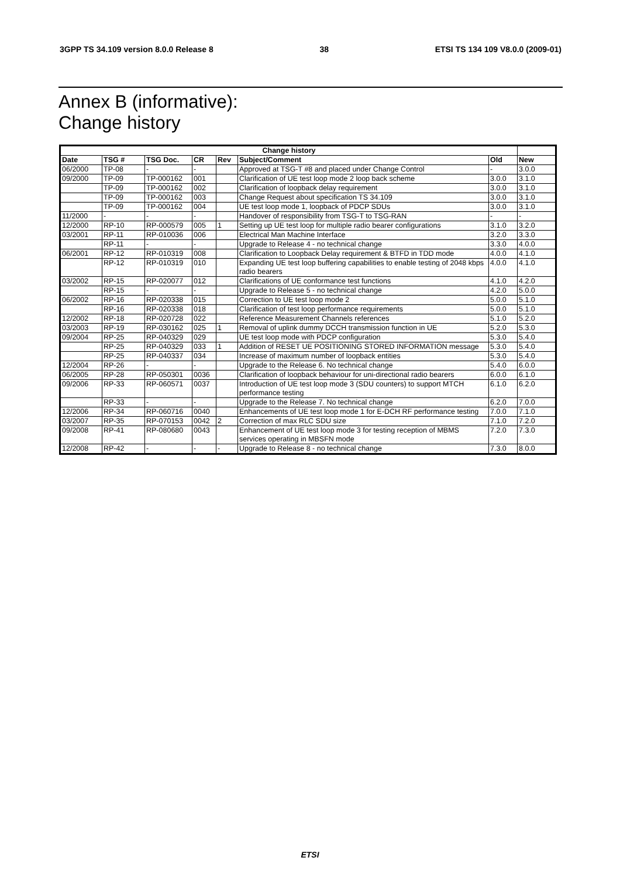3GPP TS 34.109 version 8.0.0 Release 8 38 ETSI TS 134 109 V8.0.0 (2009-01)
Annex B (informative):
Change history
| Change history | | | | | | | |
| --- | --- | --- | --- | --- | --- | --- | --- |
| Date | TSG # | TSG Doc. | CR | Rev | Subject/Comment | Old | New |
| 06/2000 | TP-08 | - | - | | Approved at TSG-T #8 and placed under Change Control | - | 3.0.0 |
| 09/2000 | TP-09 | TP-000162 | 001 | | Clarification of UE test loop mode 2 loop back scheme | 3.0.0 | 3.1.0 |
| | TP-09 | TP-000162 | 002 | | Clarification of loopback delay requirement | 3.0.0 | 3.1.0 |
| | TP-09 | TP-000162 | 003 | | Change Request about specification TS 34.109 | 3.0.0 | 3.1.0 |
| | TP-09 | TP-000162 | 004 | | UE test loop mode 1, loopback of PDCP SDUs | 3.0.0 | 3.1.0 |
| 11/2000 | - | - | - | | Handover of responsibility from TSG-T to TSG-RAN | - | - |
| 12/2000 | RP-10 | RP-000579 | 005 | 1 | Setting up UE test loop for multiple radio bearer configurations | 3.1.0 | 3.2.0 |
| 03/2001 | RP-11 | RP-010036 | 006 | | Electrical Man Machine Interface | 3.2.0 | 3.3.0 |
| | RP-11 | - | - | | Upgrade to Release 4 - no technical change | 3.3.0 | 4.0.0 |
| 06/2001 | RP-12 | RP-010319 | 008 | | Clarification to Loopback Delay requirement & BTFD in TDD mode | 4.0.0 | 4.1.0 |
| | RP-12 | RP-010319 | 010 | | Expanding UE test loop buffering capabilities to enable testing of 2048 kbps radio bearers | 4.0.0 | 4.1.0 |
| 03/2002 | RP-15 | RP-020077 | 012 | | Clarifications of UE conformance test functions | 4.1.0 | 4.2.0 |
| | RP-15 | - | - | | Upgrade to Release 5 - no technical change | 4.2.0 | 5.0.0 |
| 06/2002 | RP-16 | RP-020338 | 015 | | Correction to UE test loop mode 2 | 5.0.0 | 5.1.0 |
| | RP-16 | RP-020338 | 018 | | Clarification of test loop performance requirements | 5.0.0 | 5.1.0 |
| 12/2002 | RP-18 | RP-020728 | 022 | | Reference Measurement Channels references | 5.1.0 | 5.2.0 |
| 03/2003 | RP-19 | RP-030162 | 025 | 1 | Removal of uplink dummy DCCH transmission function in UE | 5.2.0 | 5.3.0 |
| 09/2004 | RP-25 | RP-040329 | 029 | | UE test loop mode with PDCP configuration | 5.3.0 | 5.4.0 |
| | RP-25 | RP-040329 | 033 | 1 | Addition of RESET UE POSITIONING STORED INFORMATION message | 5.3.0 | 5.4.0 |
| | RP-25 | RP-040337 | 034 | | Increase of maximum number of loopback entities | 5.3.0 | 5.4.0 |
| 12/2004 | RP-26 | - | - | | Upgrade to the Release 6. No technical change | 5.4.0 | 6.0.0 |
| 06/2005 | RP-28 | RP-050301 | 0036 | | Clarification of loopback behaviour for uni-directional radio bearers | 6.0.0 | 6.1.0 |
| 09/2006 | RP-33 | RP-060571 | 0037 | | Introduction of UE test loop mode 3 (SDU counters) to support MTCH performance testing | 6.1.0 | 6.2.0 |
| | RP-33 | - | - | | Upgrade to the Release 7. No technical change | 6.2.0 | 7.0.0 |
| 12/2006 | RP-34 | RP-060716 | 0040 | | Enhancements of UE test loop mode 1 for E-DCH RF performance testing | 7.0.0 | 7.1.0 |
| 03/2007 | RP-35 | RP-070153 | 0042 | 2 | Correction of max RLC SDU size | 7.1.0 | 7.2.0 |
| 09/2008 | RP-41 | RP-080680 | 0043 | | Enhancement of UE test loop mode 3 for testing reception of MBMS services operating in MBSFN mode | 7.2.0 | 7.3.0 |
| 12/2008 | RP-42 | - | - | - | Upgrade to Release 8 - no technical change | 7.3.0 | 8.0.0 |
ETSI